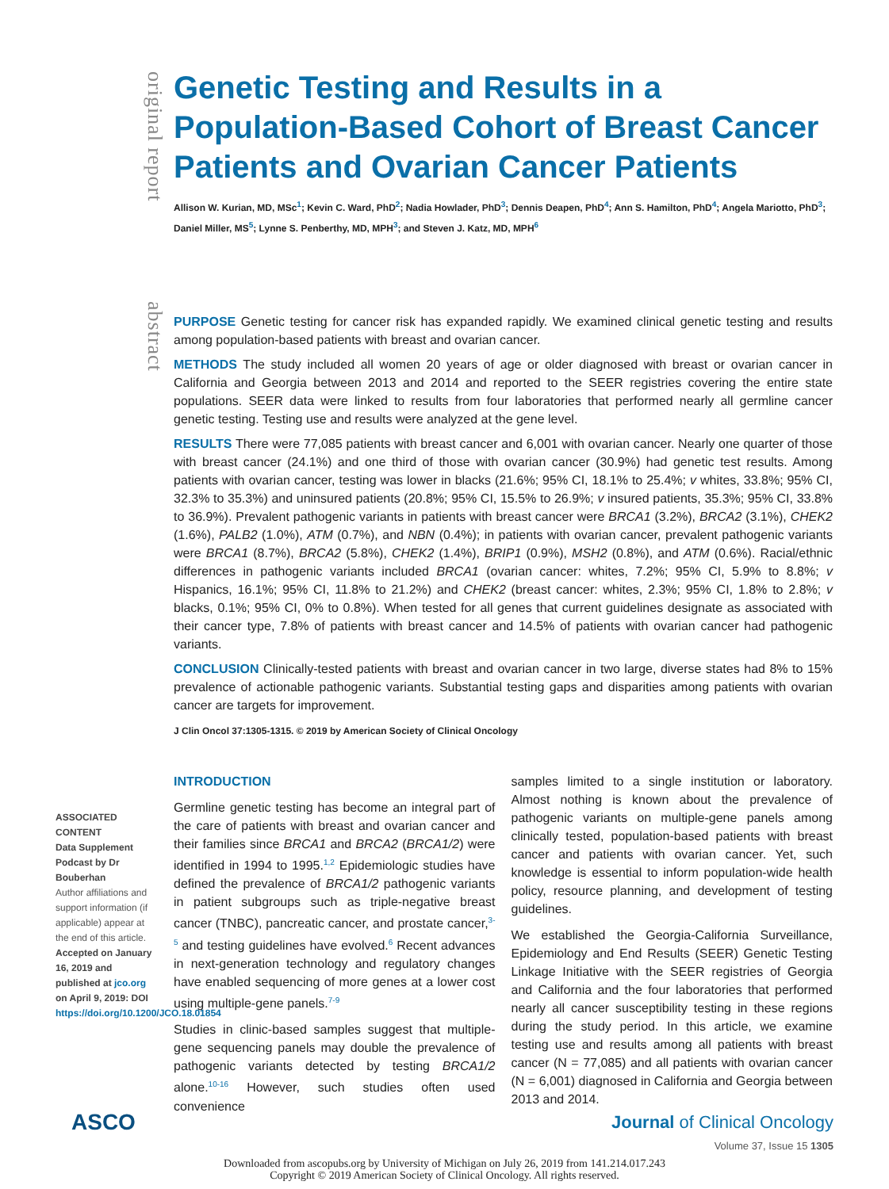original report
abstract
Genetic Testing and Results in a Population-Based Cohort of Breast Cancer Patients and Ovarian Cancer Patients
Allison W. Kurian, MD, MSc<sup>1</sup>; Kevin C. Ward, PhD<sup>2</sup>; Nadia Howlader, PhD<sup>3</sup>; Dennis Deapen, PhD<sup>4</sup>; Ann S. Hamilton, PhD<sup>4</sup>; Angela Mariotto, PhD<sup>3</sup>; Daniel Miller, MS<sup>5</sup>; Lynne S. Penberthy, MD, MPH<sup>3</sup>; and Steven J. Katz, MD, MPH<sup>6</sup>
PURPOSE Genetic testing for cancer risk has expanded rapidly. We examined clinical genetic testing and results among population-based patients with breast and ovarian cancer.
METHODS The study included all women 20 years of age or older diagnosed with breast or ovarian cancer in California and Georgia between 2013 and 2014 and reported to the SEER registries covering the entire state populations. SEER data were linked to results from four laboratories that performed nearly all germline cancer genetic testing. Testing use and results were analyzed at the gene level.
RESULTS There were 77,085 patients with breast cancer and 6,001 with ovarian cancer. Nearly one quarter of those with breast cancer (24.1%) and one third of those with ovarian cancer (30.9%) had genetic test results. Among patients with ovarian cancer, testing was lower in blacks (21.6%; 95% CI, 18.1% to 25.4%; v whites, 33.8%; 95% CI, 32.3% to 35.3%) and uninsured patients (20.8%; 95% CI, 15.5% to 26.9%; v insured patients, 35.3%; 95% CI, 33.8% to 36.9%). Prevalent pathogenic variants in patients with breast cancer were BRCA1 (3.2%), BRCA2 (3.1%), CHEK2 (1.6%), PALB2 (1.0%), ATM (0.7%), and NBN (0.4%); in patients with ovarian cancer, prevalent pathogenic variants were BRCA1 (8.7%), BRCA2 (5.8%), CHEK2 (1.4%), BRIP1 (0.9%), MSH2 (0.8%), and ATM (0.6%). Racial/ethnic differences in pathogenic variants included BRCA1 (ovarian cancer: whites, 7.2%; 95% CI, 5.9% to 8.8%; v Hispanics, 16.1%; 95% CI, 11.8% to 21.2%) and CHEK2 (breast cancer: whites, 2.3%; 95% CI, 1.8% to 2.8%; v blacks, 0.1%; 95% CI, 0% to 0.8%). When tested for all genes that current guidelines designate as associated with their cancer type, 7.8% of patients with breast cancer and 14.5% of patients with ovarian cancer had pathogenic variants.
CONCLUSION Clinically-tested patients with breast and ovarian cancer in two large, diverse states had 8% to 15% prevalence of actionable pathogenic variants. Substantial testing gaps and disparities among patients with ovarian cancer are targets for improvement.
J Clin Oncol 37:1305-1315. © 2019 by American Society of Clinical Oncology
INTRODUCTION
Germline genetic testing has become an integral part of the care of patients with breast and ovarian cancer and their families since BRCA1 and BRCA2 (BRCA1/2) were identified in 1994 to 1995.<sup>1,2</sup> Epidemiologic studies have defined the prevalence of BRCA1/2 pathogenic variants in patient subgroups such as triple-negative breast cancer (TNBC), pancreatic cancer, and prostate cancer,<sup>3-5</sup> and testing guidelines have evolved.<sup>6</sup> Recent advances in next-generation technology and regulatory changes have enabled sequencing of more genes at a lower cost using multiple-gene panels.<sup>7-9</sup>
Studies in clinic-based samples suggest that multiple-gene sequencing panels may double the prevalence of pathogenic variants detected by testing BRCA1/2 alone.<sup>10-16</sup> However, such studies often used convenience
samples limited to a single institution or laboratory. Almost nothing is known about the prevalence of pathogenic variants on multiple-gene panels among clinically tested, population-based patients with breast cancer and patients with ovarian cancer. Yet, such knowledge is essential to inform population-wide health policy, resource planning, and development of testing guidelines.
We established the Georgia-California Surveillance, Epidemiology and End Results (SEER) Genetic Testing Linkage Initiative with the SEER registries of Georgia and California and the four laboratories that performed nearly all cancer susceptibility testing in these regions during the study period. In this article, we examine testing use and results among all patients with breast cancer (N = 77,085) and all patients with ovarian cancer (N = 6,001) diagnosed in California and Georgia between 2013 and 2014.
ASSOCIATED CONTENT
Data Supplement
Podcast by Dr Bouberhan
Author affiliations and support information (if applicable) appear at the end of this article.
Accepted on January 16, 2019 and published at jco.org on April 9, 2019: DOI https://doi.org/10.1200/JCO.18.01854
ASCO Journal of Clinical Oncology
Volume 37, Issue 15 1305
Downloaded from ascopubs.org by University of Michigan on July 26, 2019 from 141.214.017.243
Copyright © 2019 American Society of Clinical Oncology. All rights reserved.